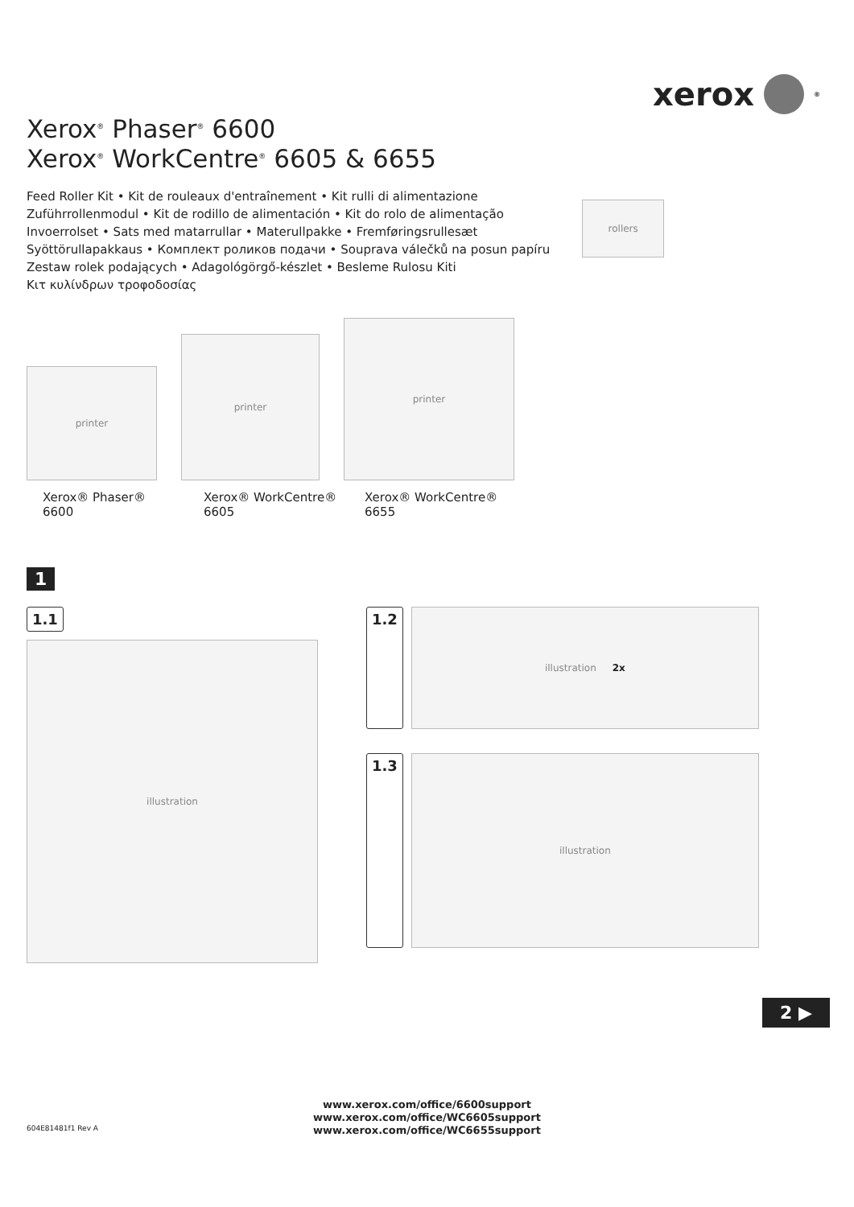xerox <sup>®</sup>
Xerox<sup>®</sup> Phaser<sup>®</sup> 6600
Xerox<sup>®</sup> WorkCentre<sup>®</sup> 6605 & 6655
Feed Roller Kit • Kit de rouleaux d'entraînement • Kit rulli di alimentazione
Zuführrollenmodul • Kit de rodillo de alimentación • Kit do rolo de alimentação
Invoerrolset • Sats med matarrullar • Materullpakke • Fremføringsrullesæt
Syöttörullapakkaus • Комплект роликов подачи • Souprava válečků na posun papíru
Zestaw rolek podających • Adagológörgő-készlet • Besleme Rulosu Kiti
Κιτ κυλίνδρων τροφοδοσίας
rollers
printer
printer
printer
Xerox® Phaser® 6600 Xerox® WorkCentre® 6605 Xerox® WorkCentre® 6655
1
1.1
illustration
1.2
illustration 2x
1.3
illustration
2 ▶
www.xerox.com/office/6600support
www.xerox.com/office/WC6605support
www.xerox.com/office/WC6655support
604E81481f1 Rev A